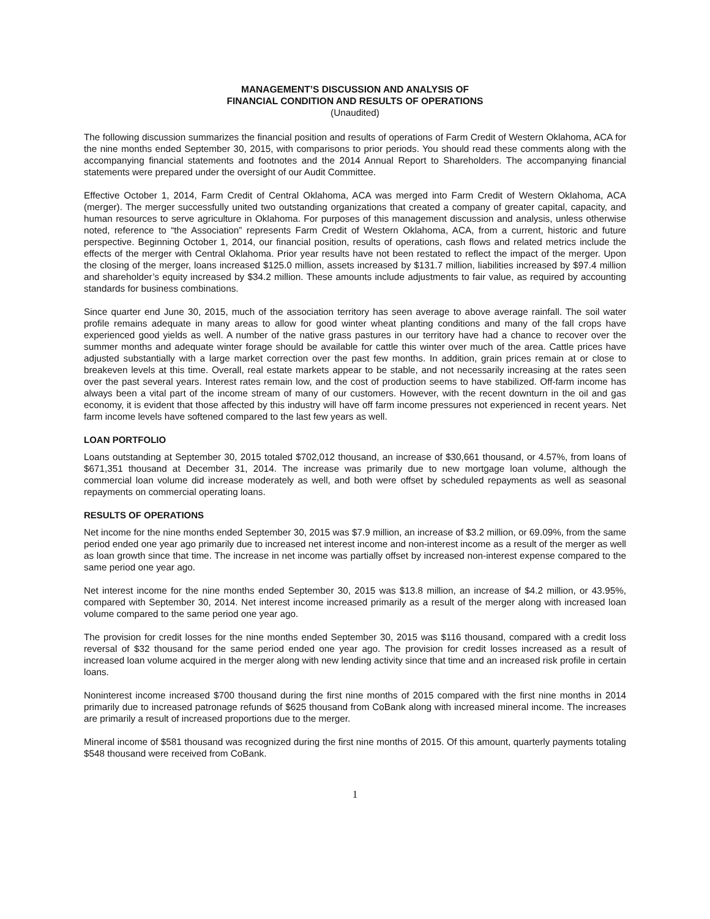MANAGEMENT’S DISCUSSION AND ANALYSIS OF
FINANCIAL CONDITION AND RESULTS OF OPERATIONS
(Unaudited)
The following discussion summarizes the financial position and results of operations of Farm Credit of Western Oklahoma, ACA for the nine months ended September 30, 2015, with comparisons to prior periods. You should read these comments along with the accompanying financial statements and footnotes and the 2014 Annual Report to Shareholders. The accompanying financial statements were prepared under the oversight of our Audit Committee.
Effective October 1, 2014, Farm Credit of Central Oklahoma, ACA was merged into Farm Credit of Western Oklahoma, ACA (merger). The merger successfully united two outstanding organizations that created a company of greater capital, capacity, and human resources to serve agriculture in Oklahoma. For purposes of this management discussion and analysis, unless otherwise noted, reference to “the Association” represents Farm Credit of Western Oklahoma, ACA, from a current, historic and future perspective. Beginning October 1, 2014, our financial position, results of operations, cash flows and related metrics include the effects of the merger with Central Oklahoma. Prior year results have not been restated to reflect the impact of the merger. Upon the closing of the merger, loans increased $125.0 million, assets increased by $131.7 million, liabilities increased by $97.4 million and shareholder’s equity increased by $34.2 million. These amounts include adjustments to fair value, as required by accounting standards for business combinations.
Since quarter end June 30, 2015, much of the association territory has seen average to above average rainfall. The soil water profile remains adequate in many areas to allow for good winter wheat planting conditions and many of the fall crops have experienced good yields as well. A number of the native grass pastures in our territory have had a chance to recover over the summer months and adequate winter forage should be available for cattle this winter over much of the area. Cattle prices have adjusted substantially with a large market correction over the past few months. In addition, grain prices remain at or close to breakeven levels at this time. Overall, real estate markets appear to be stable, and not necessarily increasing at the rates seen over the past several years. Interest rates remain low, and the cost of production seems to have stabilized. Off-farm income has always been a vital part of the income stream of many of our customers. However, with the recent downturn in the oil and gas economy, it is evident that those affected by this industry will have off farm income pressures not experienced in recent years. Net farm income levels have softened compared to the last few years as well.
LOAN PORTFOLIO
Loans outstanding at September 30, 2015 totaled $702,012 thousand, an increase of $30,661 thousand, or 4.57%, from loans of $671,351 thousand at December 31, 2014. The increase was primarily due to new mortgage loan volume, although the commercial loan volume did increase moderately as well, and both were offset by scheduled repayments as well as seasonal repayments on commercial operating loans.
RESULTS OF OPERATIONS
Net income for the nine months ended September 30, 2015 was $7.9 million, an increase of $3.2 million, or 69.09%, from the same period ended one year ago primarily due to increased net interest income and non-interest income as a result of the merger as well as loan growth since that time. The increase in net income was partially offset by increased non-interest expense compared to the same period one year ago.
Net interest income for the nine months ended September 30, 2015 was $13.8 million, an increase of $4.2 million, or 43.95%, compared with September 30, 2014. Net interest income increased primarily as a result of the merger along with increased loan volume compared to the same period one year ago.
The provision for credit losses for the nine months ended September 30, 2015 was $116 thousand, compared with a credit loss reversal of $32 thousand for the same period ended one year ago. The provision for credit losses increased as a result of increased loan volume acquired in the merger along with new lending activity since that time and an increased risk profile in certain loans.
Noninterest income increased $700 thousand during the first nine months of 2015 compared with the first nine months in 2014 primarily due to increased patronage refunds of $625 thousand from CoBank along with increased mineral income. The increases are primarily a result of increased proportions due to the merger.
Mineral income of $581 thousand was recognized during the first nine months of 2015. Of this amount, quarterly payments totaling $548 thousand were received from CoBank.
1